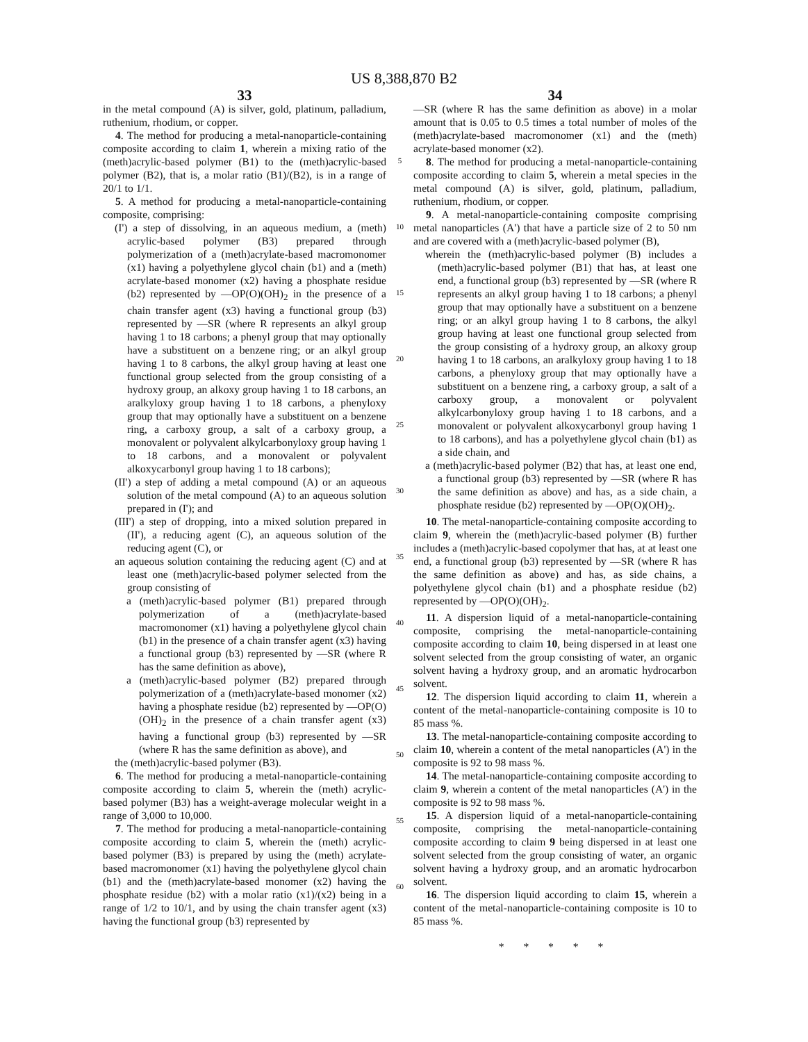US 8,388,870 B2
33 34
in the metal compound (A) is silver, gold, platinum, palladium, ruthenium, rhodium, or copper.
4. The method for producing a metal-nanoparticle-containing composite according to claim 1, wherein a mixing ratio of the (meth)acrylic-based polymer (B1) to the (meth)acrylic-based polymer (B2), that is, a molar ratio (B1)/(B2), is in a range of 20/1 to 1/1.
5. A method for producing a metal-nanoparticle-containing composite, comprising:
(I') a step of dissolving, in an aqueous medium, a (meth) acrylic-based polymer (B3) prepared through polymerization of a (meth)acrylate-based macromonomer (x1) having a polyethylene glycol chain (b1) and a (meth) acrylate-based monomer (x2) having a phosphate residue (b2) represented by —OP(O)(OH)<sub>2</sub> in the presence of a chain transfer agent (x3) having a functional group (b3) represented by —SR (where R represents an alkyl group having 1 to 18 carbons; a phenyl group that may optionally have a substituent on a benzene ring; or an alkyl group having 1 to 8 carbons, the alkyl group having at least one functional group selected from the group consisting of a hydroxy group, an alkoxy group having 1 to 18 carbons, an aralkyloxy group having 1 to 18 carbons, a phenyloxy group that may optionally have a substituent on a benzene ring, a carboxy group, a salt of a carboxy group, a monovalent or polyvalent alkylcarbonyloxy group having 1 to 18 carbons, and a monovalent or polyvalent alkoxycarbonyl group having 1 to 18 carbons);
(II') a step of adding a metal compound (A) or an aqueous solution of the metal compound (A) to an aqueous solution prepared in (I'); and
(III') a step of dropping, into a mixed solution prepared in (II'), a reducing agent (C), an aqueous solution of the reducing agent (C), or
an aqueous solution containing the reducing agent (C) and at least one (meth)acrylic-based polymer selected from the group consisting of
a (meth)acrylic-based polymer (B1) prepared through polymerization of a (meth)acrylate-based macromonomer (x1) having a polyethylene glycol chain (b1) in the presence of a chain transfer agent (x3) having a functional group (b3) represented by —SR (where R has the same definition as above),
a (meth)acrylic-based polymer (B2) prepared through polymerization of a (meth)acrylate-based monomer (x2) having a phosphate residue (b2) represented by —OP(O)(OH)<sub>2</sub> in the presence of a chain transfer agent (x3) having a functional group (b3) represented by —SR (where R has the same definition as above), and
the (meth)acrylic-based polymer (B3).
6. The method for producing a metal-nanoparticle-containing composite according to claim 5, wherein the (meth) acrylic-based polymer (B3) has a weight-average molecular weight in a range of 3,000 to 10,000.
7. The method for producing a metal-nanoparticle-containing composite according to claim 5, wherein the (meth) acrylic-based polymer (B3) is prepared by using the (meth) acrylate-based macromonomer (x1) having the polyethylene glycol chain (b1) and the (meth)acrylate-based monomer (x2) having the phosphate residue (b2) with a molar ratio (x1)/(x2) being in a range of 1/2 to 10/1, and by using the chain transfer agent (x3) having the functional group (b3) represented by
5
10
15
20
25
30
35
40
45
50
55
60
—SR (where R has the same definition as above) in a molar amount that is 0.05 to 0.5 times a total number of moles of the (meth)acrylate-based macromonomer (x1) and the (meth) acrylate-based monomer (x2).
8. The method for producing a metal-nanoparticle-containing composite according to claim 5, wherein a metal species in the metal compound (A) is silver, gold, platinum, palladium, ruthenium, rhodium, or copper.
9. A metal-nanoparticle-containing composite comprising metal nanoparticles (A') that have a particle size of 2 to 50 nm and are covered with a (meth)acrylic-based polymer (B),
wherein the (meth)acrylic-based polymer (B) includes a (meth)acrylic-based polymer (B1) that has, at least one end, a functional group (b3) represented by —SR (where R represents an alkyl group having 1 to 18 carbons; a phenyl group that may optionally have a substituent on a benzene ring; or an alkyl group having 1 to 8 carbons, the alkyl group having at least one functional group selected from the group consisting of a hydroxy group, an alkoxy group having 1 to 18 carbons, an aralkyloxy group having 1 to 18 carbons, a phenyloxy group that may optionally have a substituent on a benzene ring, a carboxy group, a salt of a carboxy group, a monovalent or polyvalent alkylcarbonyloxy group having 1 to 18 carbons, and a monovalent or polyvalent alkoxycarbonyl group having 1 to 18 carbons), and has a polyethylene glycol chain (b1) as a side chain, and
a (meth)acrylic-based polymer (B2) that has, at least one end, a functional group (b3) represented by —SR (where R has the same definition as above) and has, as a side chain, a phosphate residue (b2) represented by —OP(O)(OH)<sub>2</sub>.
10. The metal-nanoparticle-containing composite according to claim 9, wherein the (meth)acrylic-based polymer (B) further includes a (meth)acrylic-based copolymer that has, at at least one end, a functional group (b3) represented by —SR (where R has the same definition as above) and has, as side chains, a polyethylene glycol chain (b1) and a phosphate residue (b2) represented by —OP(O)(OH)<sub>2</sub>.
11. A dispersion liquid of a metal-nanoparticle-containing composite, comprising the metal-nanoparticle-containing composite according to claim 10, being dispersed in at least one solvent selected from the group consisting of water, an organic solvent having a hydroxy group, and an aromatic hydrocarbon solvent.
12. The dispersion liquid according to claim 11, wherein a content of the metal-nanoparticle-containing composite is 10 to 85 mass %.
13. The metal-nanoparticle-containing composite according to claim 10, wherein a content of the metal nanoparticles (A') in the composite is 92 to 98 mass %.
14. The metal-nanoparticle-containing composite according to claim 9, wherein a content of the metal nanoparticles (A') in the composite is 92 to 98 mass %.
15. A dispersion liquid of a metal-nanoparticle-containing composite, comprising the metal-nanoparticle-containing composite according to claim 9 being dispersed in at least one solvent selected from the group consisting of water, an organic solvent having a hydroxy group, and an aromatic hydrocarbon solvent.
16. The dispersion liquid according to claim 15, wherein a content of the metal-nanoparticle-containing composite is 10 to 85 mass %.
* * * * *